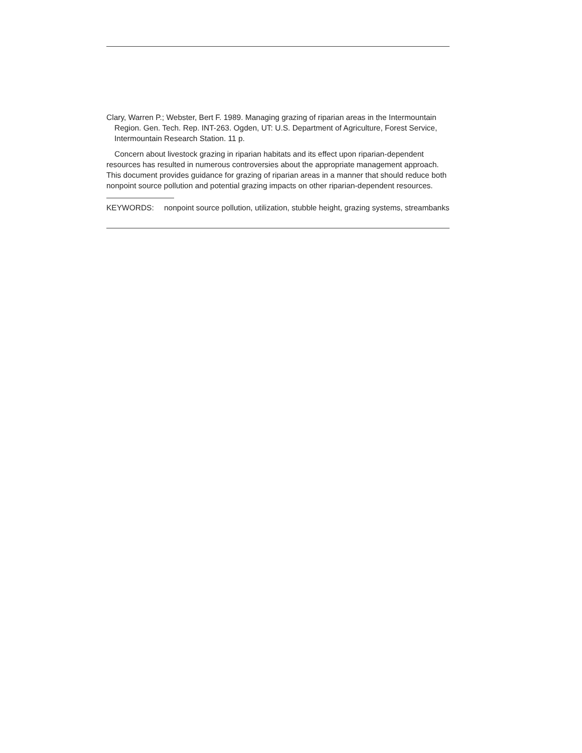Clary, Warren P.; Webster, Bert F. 1989. Managing grazing of riparian areas in the Intermountain Region. Gen. Tech. Rep. INT-263. Ogden, UT: U.S. Department of Agriculture, Forest Service, Intermountain Research Station. 11 p.
Concern about livestock grazing in riparian habitats and its effect upon riparian-dependent resources has resulted in numerous controversies about the appropriate management approach. This document provides guidance for grazing of riparian areas in a manner that should reduce both nonpoint source pollution and potential grazing impacts on other riparian-dependent resources.
KEYWORDS: nonpoint source pollution, utilization, stubble height, grazing systems, streambanks